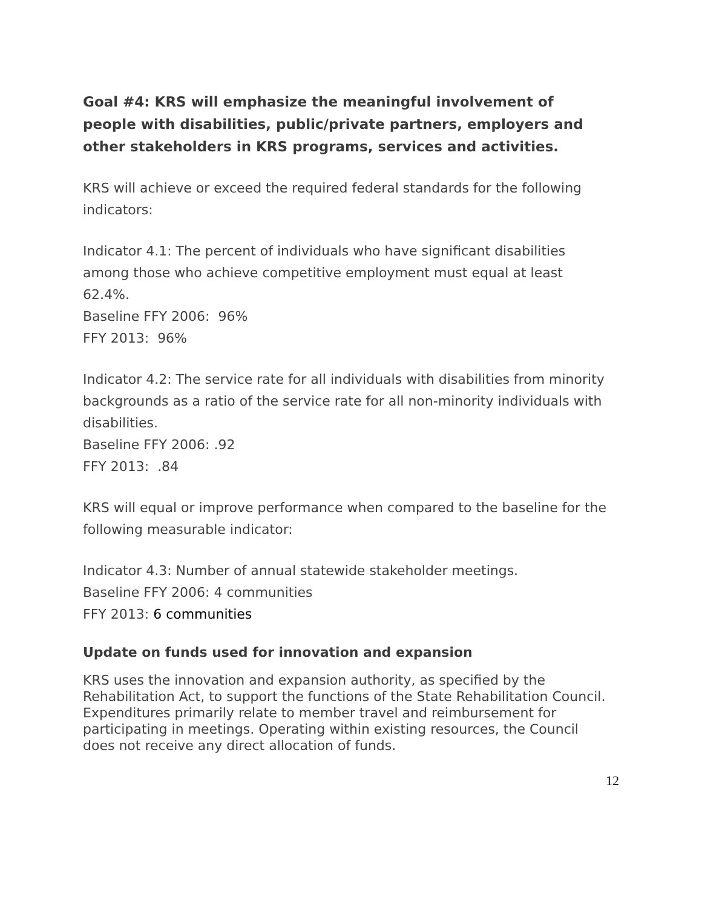Goal #4: KRS will emphasize the meaningful involvement of people with disabilities, public/private partners, employers and other stakeholders in KRS programs, services and activities.
KRS will achieve or exceed the required federal standards for the following indicators:
Indicator 4.1: The percent of individuals who have significant disabilities among those who achieve competitive employment must equal at least 62.4%.
Baseline FFY 2006: 96%
FFY 2013: 96%
Indicator 4.2: The service rate for all individuals with disabilities from minority backgrounds as a ratio of the service rate for all non-minority individuals with disabilities.
Baseline FFY 2006: .92
FFY 2013: .84
KRS will equal or improve performance when compared to the baseline for the following measurable indicator:
Indicator 4.3: Number of annual statewide stakeholder meetings.
Baseline FFY 2006: 4 communities
FFY 2013: 6 communities
Update on funds used for innovation and expansion
KRS uses the innovation and expansion authority, as specified by the Rehabilitation Act, to support the functions of the State Rehabilitation Council. Expenditures primarily relate to member travel and reimbursement for participating in meetings. Operating within existing resources, the Council does not receive any direct allocation of funds.
12